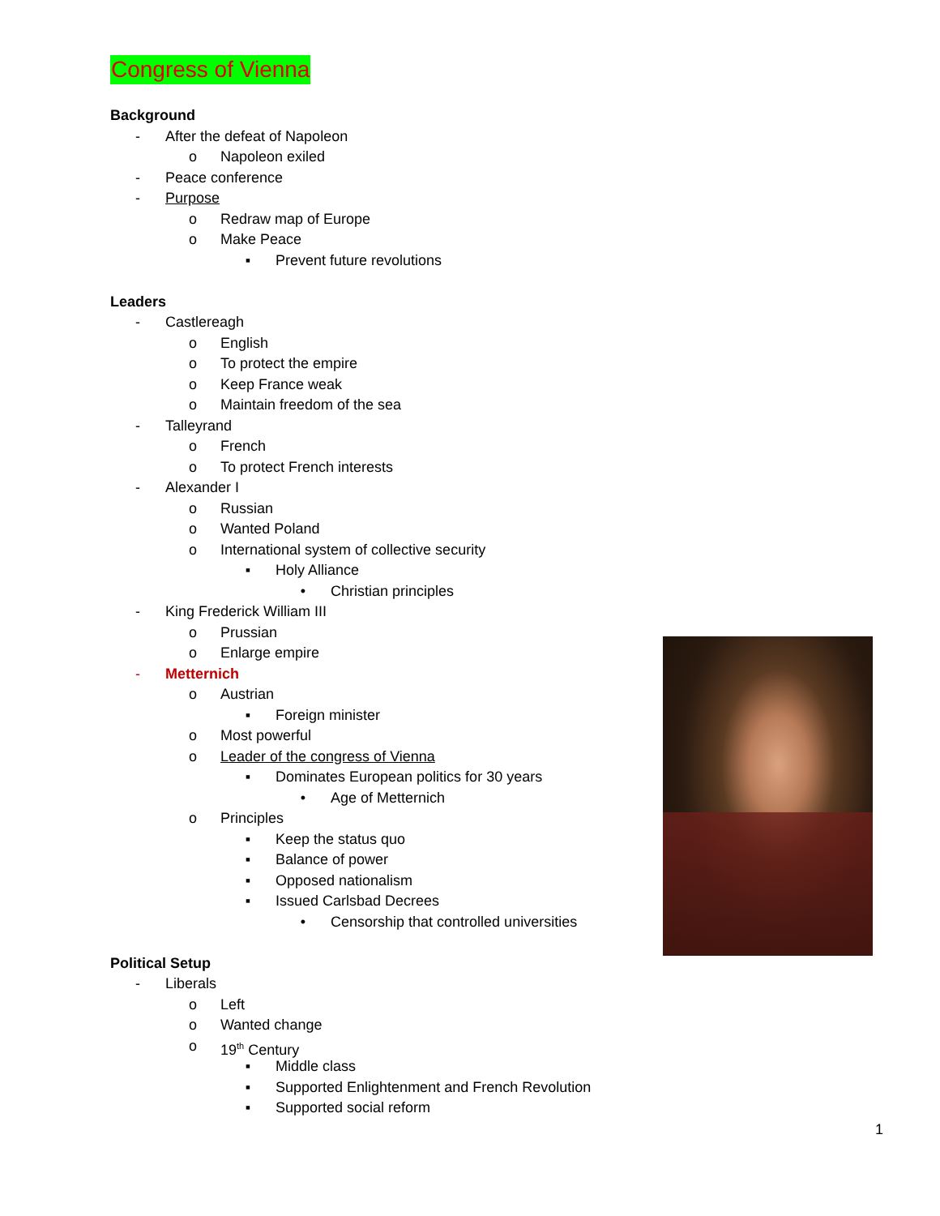Congress of Vienna
Background
- After the defeat of Napoleon
o Napoleon exiled
- Peace conference
- Purpose
o Redraw map of Europe
o Make Peace
▪ Prevent future revolutions
Leaders
- Castlereagh
o English
o To protect the empire
o Keep France weak
o Maintain freedom of the sea
- Talleyrand
o French
o To protect French interests
- Alexander I
o Russian
o Wanted Poland
o International system of collective security
▪ Holy Alliance
• Christian principles
- King Frederick William III
o Prussian
o Enlarge empire
- Metternich
o Austrian
▪ Foreign minister
o Most powerful
o Leader of the congress of Vienna
▪ Dominates European politics for 30 years
• Age of Metternich
o Principles
▪ Keep the status quo
▪ Balance of power
▪ Opposed nationalism
▪ Issued Carlsbad Decrees
• Censorship that controlled universities
Political Setup
- Liberals
o Left
o Wanted change
o 19<sup>th</sup> Century
▪ Middle class
▪ Supported Enlightenment and French Revolution
▪ Supported social reform
1